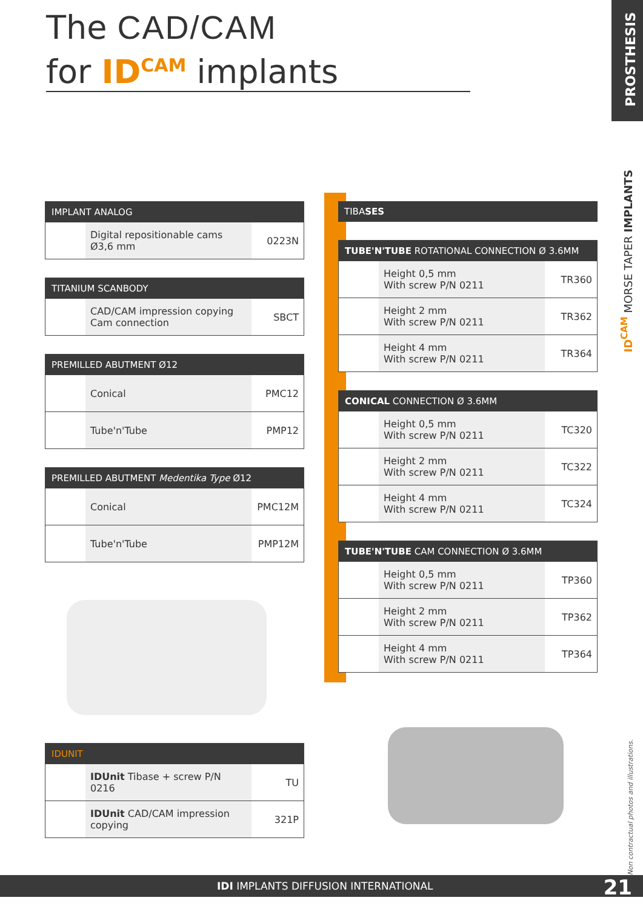The CAD/CAM
for ID<sup>CAM</sup> implants
PROSTHESIS
ID<sup>CAM</sup> MORSE TAPER IMPLANTS
Non contractual photos and illustrations.
| IMPLANT ANALOG | | |
| --- | --- | --- |
| | Digital repositionable cams Ø3,6 mm | 0223N |
| TITANIUM SCANBODY | | |
| --- | --- | --- |
| | CAD/CAM impression copying Cam connection | SBCT |
| PREMILLED ABUTMENT Ø12 | | |
| --- | --- | --- |
| | Conical | PMC12 |
| | Tube'n'Tube | PMP12 |
| PREMILLED ABUTMENT Medentika Type Ø12 | | |
| --- | --- | --- |
| | Conical | PMC12M |
| | Tube'n'Tube | PMP12M |
| IDUNIT | | |
| --- | --- | --- |
| | IDUnit Tibase + screw P/N 0216 | TU |
| | IDUnit CAD/CAM impression copying | 321P |
| TIBA SES |
| --- |
| TUBE'N'TUBE ROTATIONAL CONNECTION Ø 3.6MM | | |
| --- | --- | --- |
| | Height 0,5 mm With screw P/N 0211 | TR360 |
| | Height 2 mm With screw P/N 0211 | TR362 |
| | Height 4 mm With screw P/N 0211 | TR364 |
| CONICAL CONNECTION Ø 3.6MM | | |
| --- | --- | --- |
| | Height 0,5 mm With screw P/N 0211 | TC320 |
| | Height 2 mm With screw P/N 0211 | TC322 |
| | Height 4 mm With screw P/N 0211 | TC324 |
| TUBE'N'TUBE CAM CONNECTION Ø 3.6MM | | |
| --- | --- | --- |
| | Height 0,5 mm With screw P/N 0211 | TP360 |
| | Height 2 mm With screw P/N 0211 | TP362 |
| | Height 4 mm With screw P/N 0211 | TP364 |
IDI IMPLANTS DIFFUSION INTERNATIONAL
21